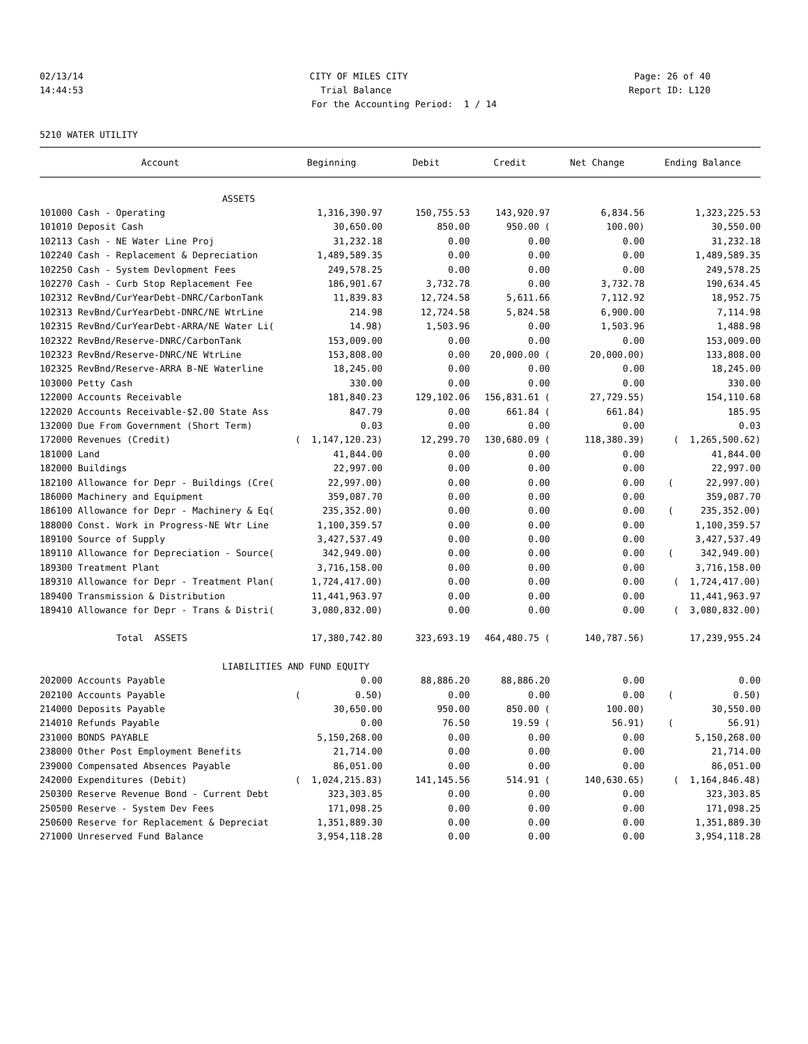02/13/14 CITY OF MILES CITY Page: 26 of 40
14:44:53 Trial Balance Report ID: L120
For the Accounting Period: 1 / 14
5210 WATER UTILITY
| Account | Beginning | Debit | Credit | Net Change | Ending Balance |
| --- | --- | --- | --- | --- | --- |
| ASSETS | | | | | |
| 101000 Cash - Operating | 1,316,390.97 | 150,755.53 | 143,920.97 | 6,834.56 | 1,323,225.53 |
| 101010 Deposit Cash | 30,650.00 | 850.00 | 950.00 ( | 100.00) | 30,550.00 |
| 102113 Cash - NE Water Line Proj | 31,232.18 | 0.00 | 0.00 | 0.00 | 31,232.18 |
| 102240 Cash - Replacement & Depreciation | 1,489,589.35 | 0.00 | 0.00 | 0.00 | 1,489,589.35 |
| 102250 Cash - System Devlopment Fees | 249,578.25 | 0.00 | 0.00 | 0.00 | 249,578.25 |
| 102270 Cash - Curb Stop Replacement Fee | 186,901.67 | 3,732.78 | 0.00 | 3,732.78 | 190,634.45 |
| 102312 RevBnd/CurYearDebt-DNRC/CarbonTank | 11,839.83 | 12,724.58 | 5,611.66 | 7,112.92 | 18,952.75 |
| 102313 RevBnd/CurYearDebt-DNRC/NE WtrLine | 214.98 | 12,724.58 | 5,824.58 | 6,900.00 | 7,114.98 |
| 102315 RevBnd/CurYearDebt-ARRA/NE Water Li( | 14.98) | 1,503.96 | 0.00 | 1,503.96 | 1,488.98 |
| 102322 RevBnd/Reserve-DNRC/CarbonTank | 153,009.00 | 0.00 | 0.00 | 0.00 | 153,009.00 |
| 102323 RevBnd/Reserve-DNRC/NE WtrLine | 153,808.00 | 0.00 | 20,000.00 ( | 20,000.00) | 133,808.00 |
| 102325 RevBnd/Reserve-ARRA B-NE Waterline | 18,245.00 | 0.00 | 0.00 | 0.00 | 18,245.00 |
| 103000 Petty Cash | 330.00 | 0.00 | 0.00 | 0.00 | 330.00 |
| 122000 Accounts Receivable | 181,840.23 | 129,102.06 | 156,831.61 ( | 27,729.55) | 154,110.68 |
| 122020 Accounts Receivable-$2.00 State Ass | 847.79 | 0.00 | 661.84 ( | 661.84) | 185.95 |
| 132000 Due From Government (Short Term) | 0.03 | 0.00 | 0.00 | 0.00 | 0.03 |
| 172000 Revenues (Credit) | ( 1,147,120.23) | 12,299.70 | 130,680.09 ( | 118,380.39) | ( 1,265,500.62) |
| 181000 Land | 41,844.00 | 0.00 | 0.00 | 0.00 | 41,844.00 |
| 182000 Buildings | 22,997.00 | 0.00 | 0.00 | 0.00 | 22,997.00 |
| 182100 Allowance for Depr - Buildings (Cre( | 22,997.00) | 0.00 | 0.00 | 0.00 | ( 22,997.00) |
| 186000 Machinery and Equipment | 359,087.70 | 0.00 | 0.00 | 0.00 | 359,087.70 |
| 186100 Allowance for Depr - Machinery & Eq( | 235,352.00) | 0.00 | 0.00 | 0.00 | ( 235,352.00) |
| 188000 Const. Work in Progress-NE Wtr Line | 1,100,359.57 | 0.00 | 0.00 | 0.00 | 1,100,359.57 |
| 189100 Source of Supply | 3,427,537.49 | 0.00 | 0.00 | 0.00 | 3,427,537.49 |
| 189110 Allowance for Depreciation - Source( | 342,949.00) | 0.00 | 0.00 | 0.00 | ( 342,949.00) |
| 189300 Treatment Plant | 3,716,158.00 | 0.00 | 0.00 | 0.00 | 3,716,158.00 |
| 189310 Allowance for Depr - Treatment Plan( | 1,724,417.00) | 0.00 | 0.00 | 0.00 | ( 1,724,417.00) |
| 189400 Transmission & Distribution | 11,441,963.97 | 0.00 | 0.00 | 0.00 | 11,441,963.97 |
| 189410 Allowance for Depr - Trans & Distri( | 3,080,832.00) | 0.00 | 0.00 | 0.00 | ( 3,080,832.00) |
| Total ASSETS | 17,380,742.80 | 323,693.19 | 464,480.75 ( | 140,787.56) | 17,239,955.24 |
| LIABILITIES AND FUND EQUITY | | | | | |
| 202000 Accounts Payable | 0.00 | 88,886.20 | 88,886.20 | 0.00 | 0.00 |
| 202100 Accounts Payable | ( 0.50) | 0.00 | 0.00 | 0.00 | ( 0.50) |
| 214000 Deposits Payable | 30,650.00 | 950.00 | 850.00 ( | 100.00) | 30,550.00 |
| 214010 Refunds Payable | 0.00 | 76.50 | 19.59 ( | 56.91) | ( 56.91) |
| 231000 BONDS PAYABLE | 5,150,268.00 | 0.00 | 0.00 | 0.00 | 5,150,268.00 |
| 238000 Other Post Employment Benefits | 21,714.00 | 0.00 | 0.00 | 0.00 | 21,714.00 |
| 239000 Compensated Absences Payable | 86,051.00 | 0.00 | 0.00 | 0.00 | 86,051.00 |
| 242000 Expenditures (Debit) | ( 1,024,215.83) | 141,145.56 | 514.91 ( | 140,630.65) | ( 1,164,846.48) |
| 250300 Reserve Revenue Bond - Current Debt | 323,303.85 | 0.00 | 0.00 | 0.00 | 323,303.85 |
| 250500 Reserve - System Dev Fees | 171,098.25 | 0.00 | 0.00 | 0.00 | 171,098.25 |
| 250600 Reserve for Replacement & Depreciat | 1,351,889.30 | 0.00 | 0.00 | 0.00 | 1,351,889.30 |
| 271000 Unreserved Fund Balance | 3,954,118.28 | 0.00 | 0.00 | 0.00 | 3,954,118.28 |